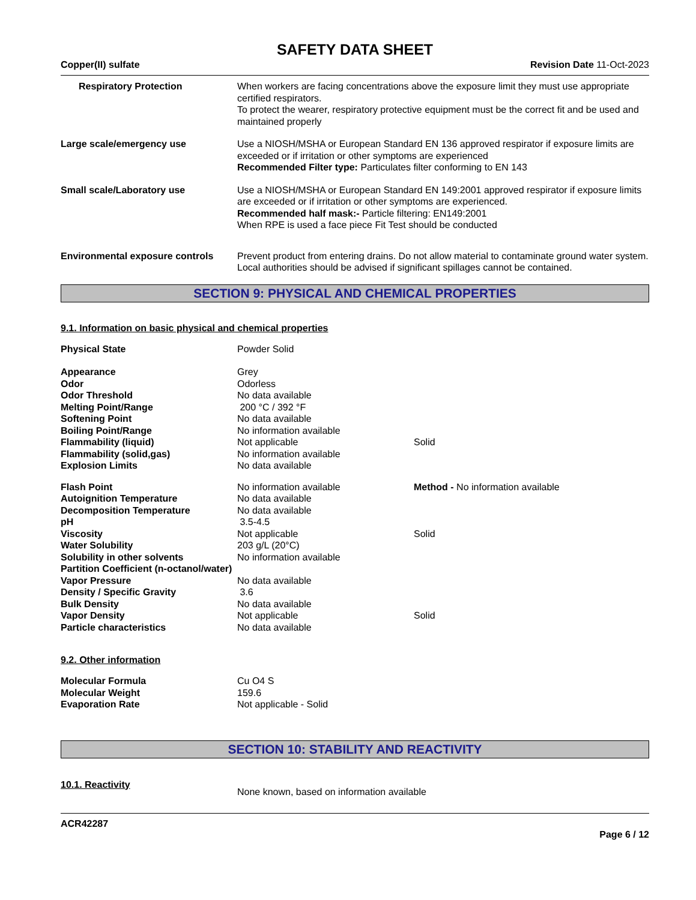SAFETY DATA SHEET
Copper(II) sulfate Revision Date 11-Oct-2023
Respiratory Protection When workers are facing concentrations above the exposure limit they must use appropriate certified respirators.
To protect the wearer, respiratory protective equipment must be the correct fit and be used and maintained properly
Large scale/emergency use Use a NIOSH/MSHA or European Standard EN 136 approved respirator if exposure limits are exceeded or if irritation or other symptoms are experienced
Recommended Filter type: Particulates filter conforming to EN 143
Small scale/Laboratory use Use a NIOSH/MSHA or European Standard EN 149:2001 approved respirator if exposure limits are exceeded or if irritation or other symptoms are experienced.
Recommended half mask:- Particle filtering: EN149:2001
When RPE is used a face piece Fit Test should be conducted
Environmental exposure controls
Prevent product from entering drains. Do not allow material to contaminate ground water system. Local authorities should be advised if significant spillages cannot be contained.
SECTION 9: PHYSICAL AND CHEMICAL PROPERTIES
9.1. Information on basic physical and chemical properties
| Physical State | Powder Solid | |
| Appearance | Grey | |
| Odor | Odorless | |
| Odor Threshold | No data available | |
| Melting Point/Range | 200 °C / 392 °F | |
| Softening Point | No data available | |
| Boiling Point/Range | No information available | |
| Flammability (liquid) | Not applicable | Solid |
| Flammability (solid,gas) | No information available | |
| Explosion Limits | No data available | |
| Flash Point | No information available | Method - No information available |
| Autoignition Temperature | No data available | |
| Decomposition Temperature | No data available | |
| pH | 3.5-4.5 | |
| Viscosity | Not applicable | Solid |
| Water Solubility | 203 g/L (20°C) | |
| Solubility in other solvents | No information available | |
| Partition Coefficient (n-octanol/water) | | |
| Vapor Pressure | No data available | |
| Density / Specific Gravity | 3.6 | |
| Bulk Density | No data available | |
| Vapor Density | Not applicable | Solid |
| Particle characteristics | No data available | |
9.2. Other information
| Molecular Formula | Cu O4 S |
| Molecular Weight | 159.6 |
| Evaporation Rate | Not applicable - Solid |
SECTION 10: STABILITY AND REACTIVITY
10.1. Reactivity
None known, based on information available
ACR42287
Page 6 / 12